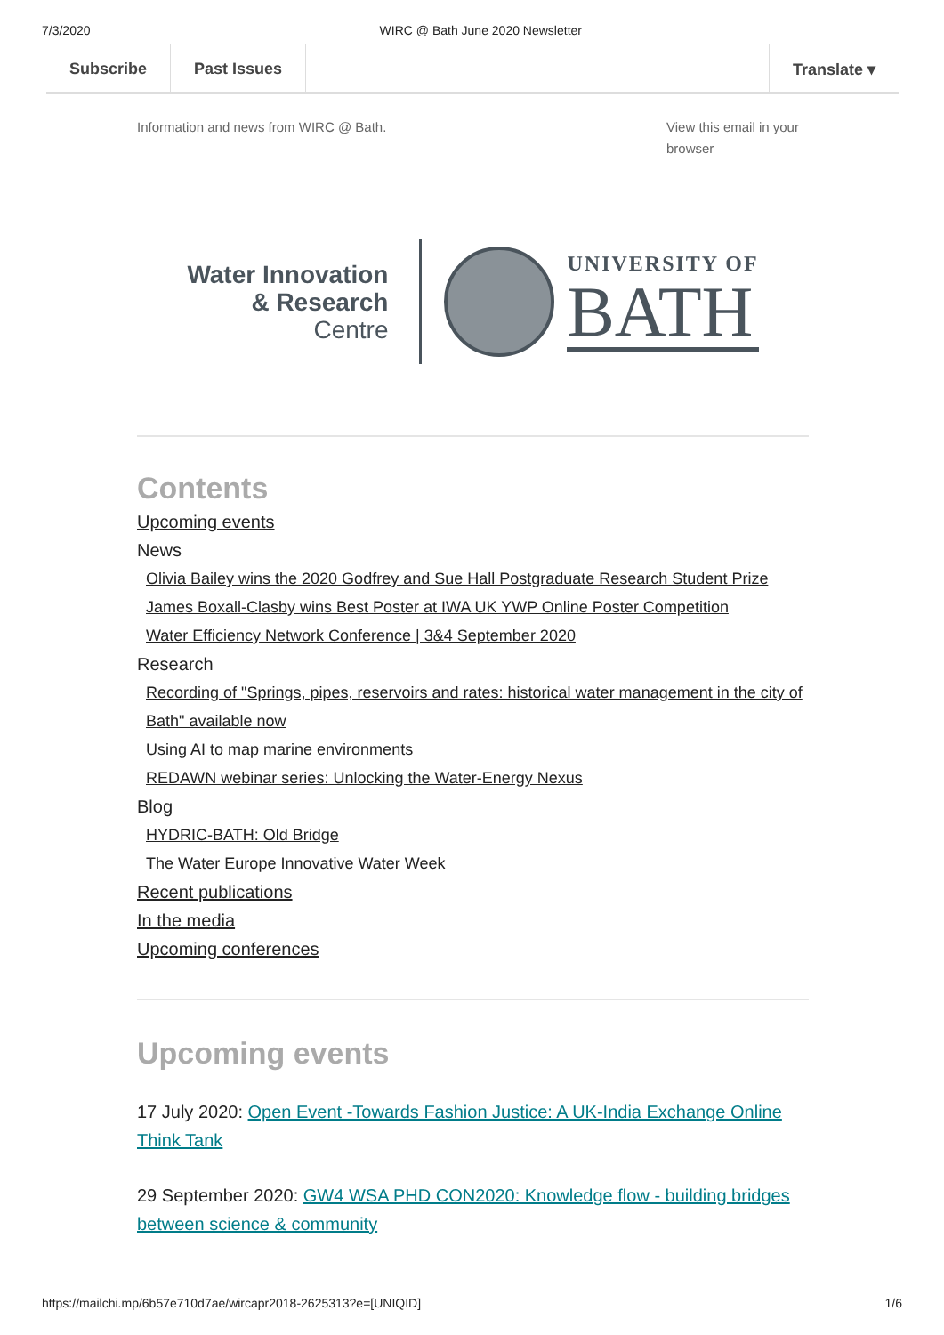7/3/2020 WIRC @ Bath June 2020 Newsletter
Subscribe Past Issues Translate ▾
Information and news from WIRC @ Bath. View this email in your browser
Water Innovation
& Research
Centre
UNIVERSITY OF
BATH
Contents
Upcoming events
News
Olivia Bailey wins the 2020 Godfrey and Sue Hall Postgraduate Research Student Prize
James Boxall-Clasby wins Best Poster at IWA UK YWP Online Poster Competition
Water Efficiency Network Conference | 3&4 September 2020
Research
Recording of "Springs, pipes, reservoirs and rates: historical water management in the city of Bath" available now
Using AI to map marine environments
REDAWN webinar series: Unlocking the Water-Energy Nexus
Blog
HYDRIC-BATH: Old Bridge
The Water Europe Innovative Water Week
Recent publications
In the media
Upcoming conferences
Upcoming events
17 July 2020: Open Event -Towards Fashion Justice: A UK-India Exchange Online Think Tank
29 September 2020: GW4 WSA PHD CON2020: Knowledge flow - building bridges between science & community
https://mailchi.mp/6b57e710d7ae/wircapr2018-2625313?e=[UNIQID] 1/6